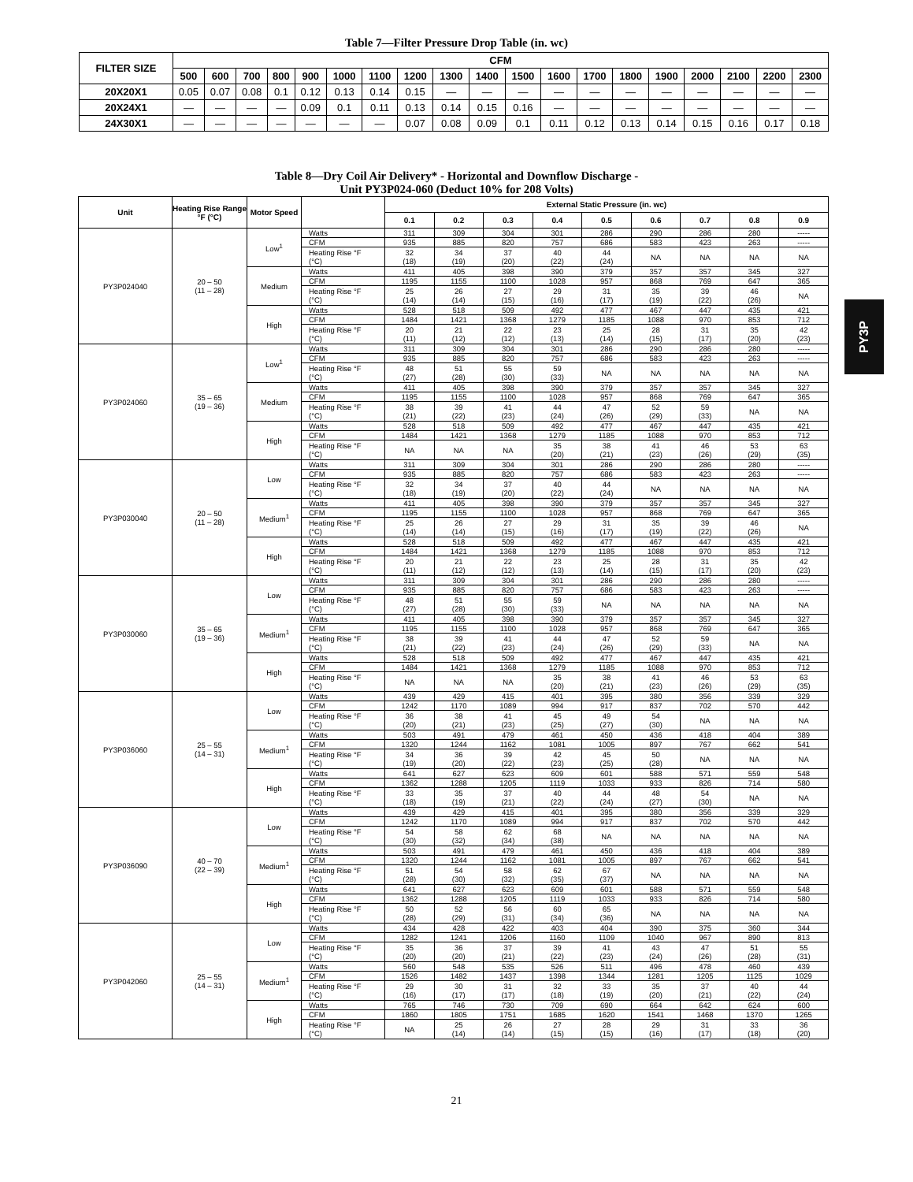Table 7—Filter Pressure Drop Table (in. wc)
| FILTER SIZE | CFM | | | | | | | | | | | | | | | | | | |
| --- | --- | --- | --- | --- | --- | --- | --- | --- | --- | --- | --- | --- | --- | --- | --- | --- | --- | --- | --- |
| | 500 | 600 | 700 | 800 | 900 | 1000 | 1100 | 1200 | 1300 | 1400 | 1500 | 1600 | 1700 | 1800 | 1900 | 2000 | 2100 | 2200 | 2300 |
| 20X20X1 | 0.05 | 0.07 | 0.08 | 0.1 | 0.12 | 0.13 | 0.14 | 0.15 | — | — | — | — | — | — | — | — | — | — | — |
| 20X24X1 | — | — | — | — | 0.09 | 0.1 | 0.11 | 0.13 | 0.14 | 0.15 | 0.16 | — | — | — | — | — | — | — | — |
| 24X30X1 | — | — | — | — | — | — | — | 0.07 | 0.08 | 0.09 | 0.1 | 0.11 | 0.12 | 0.13 | 0.14 | 0.15 | 0.16 | 0.17 | 0.18 |
Table 8—Dry Coil Air Delivery* - Horizontal and Downflow Discharge -
Unit PY3P024-060 (Deduct 10% for 208 Volts)
| Unit | Heating Rise Range °F (°C) | Motor Speed | | External Static Pressure (in. wc) | | | | | | | | |
| --- | --- | --- | --- | --- | --- | --- | --- | --- | --- | --- | --- | --- |
| | | | | 0.1 | 0.2 | 0.3 | 0.4 | 0.5 | 0.6 | 0.7 | 0.8 | 0.9 |
| PY3P024040 | 20 – 50 (11 – 28) | Low<sup>1</sup> | Watts | 311 | 309 | 304 | 301 | 286 | 290 | 286 | 280 | ----- |
| | | | CFM | 935 | 885 | 820 | 757 | 686 | 583 | 423 | 263 | ----- |
| | | | Heating Rise °F (°C) | 32 (18) | 34 (19) | 37 (20) | 40 (22) | 44 (24) | NA | NA | NA | NA |
| | | Medium | Watts | 411 | 405 | 398 | 390 | 379 | 357 | 357 | 345 | 327 |
| | | | CFM | 1195 | 1155 | 1100 | 1028 | 957 | 868 | 769 | 647 | 365 |
| | | | Heating Rise °F (°C) | 25 (14) | 26 (14) | 27 (15) | 29 (16) | 31 (17) | 35 (19) | 39 (22) | 46 (26) | NA |
| | | High | Watts | 528 | 518 | 509 | 492 | 477 | 467 | 447 | 435 | 421 |
| | | | CFM | 1484 | 1421 | 1368 | 1279 | 1185 | 1088 | 970 | 853 | 712 |
| | | | Heating Rise °F (°C) | 20 (11) | 21 (12) | 22 (12) | 23 (13) | 25 (14) | 28 (15) | 31 (17) | 35 (20) | 42 (23) |
| PY3P024060 | 35 – 65 (19 – 36) | Low<sup>1</sup> | Watts | 311 | 309 | 304 | 301 | 286 | 290 | 286 | 280 | ----- |
| | | | CFM | 935 | 885 | 820 | 757 | 686 | 583 | 423 | 263 | ----- |
| | | | Heating Rise °F (°C) | 48 (27) | 51 (28) | 55 (30) | 59 (33) | NA | NA | NA | NA | NA |
| | | Medium | Watts | 411 | 405 | 398 | 390 | 379 | 357 | 357 | 345 | 327 |
| | | | CFM | 1195 | 1155 | 1100 | 1028 | 957 | 868 | 769 | 647 | 365 |
| | | | Heating Rise °F (°C) | 38 (21) | 39 (22) | 41 (23) | 44 (24) | 47 (26) | 52 (29) | 59 (33) | NA | NA |
| | | High | Watts | 528 | 518 | 509 | 492 | 477 | 467 | 447 | 435 | 421 |
| | | | CFM | 1484 | 1421 | 1368 | 1279 | 1185 | 1088 | 970 | 853 | 712 |
| | | | Heating Rise °F (°C) | NA | NA | NA | 35 (20) | 38 (21) | 41 (23) | 46 (26) | 53 (29) | 63 (35) |
| PY3P030040 | 20 – 50 (11 – 28) | Low | Watts | 311 | 309 | 304 | 301 | 286 | 290 | 286 | 280 | ----- |
| | | | CFM | 935 | 885 | 820 | 757 | 686 | 583 | 423 | 263 | ----- |
| | | | Heating Rise °F (°C) | 32 (18) | 34 (19) | 37 (20) | 40 (22) | 44 (24) | NA | NA | NA | NA |
| | | Medium<sup>1</sup> | Watts | 411 | 405 | 398 | 390 | 379 | 357 | 357 | 345 | 327 |
| | | | CFM | 1195 | 1155 | 1100 | 1028 | 957 | 868 | 769 | 647 | 365 |
| | | | Heating Rise °F (°C) | 25 (14) | 26 (14) | 27 (15) | 29 (16) | 31 (17) | 35 (19) | 39 (22) | 46 (26) | NA |
| | | High | Watts | 528 | 518 | 509 | 492 | 477 | 467 | 447 | 435 | 421 |
| | | | CFM | 1484 | 1421 | 1368 | 1279 | 1185 | 1088 | 970 | 853 | 712 |
| | | | Heating Rise °F (°C) | 20 (11) | 21 (12) | 22 (12) | 23 (13) | 25 (14) | 28 (15) | 31 (17) | 35 (20) | 42 (23) |
| PY3P030060 | 35 – 65 (19 – 36) | Low | Watts | 311 | 309 | 304 | 301 | 286 | 290 | 286 | 280 | ----- |
| | | | CFM | 935 | 885 | 820 | 757 | 686 | 583 | 423 | 263 | ----- |
| | | | Heating Rise °F (°C) | 48 (27) | 51 (28) | 55 (30) | 59 (33) | NA | NA | NA | NA | NA |
| | | Medium<sup>1</sup> | Watts | 411 | 405 | 398 | 390 | 379 | 357 | 357 | 345 | 327 |
| | | | CFM | 1195 | 1155 | 1100 | 1028 | 957 | 868 | 769 | 647 | 365 |
| | | | Heating Rise °F (°C) | 38 (21) | 39 (22) | 41 (23) | 44 (24) | 47 (26) | 52 (29) | 59 (33) | NA | NA |
| | | High | Watts | 528 | 518 | 509 | 492 | 477 | 467 | 447 | 435 | 421 |
| | | | CFM | 1484 | 1421 | 1368 | 1279 | 1185 | 1088 | 970 | 853 | 712 |
| | | | Heating Rise °F (°C) | NA | NA | NA | 35 (20) | 38 (21) | 41 (23) | 46 (26) | 53 (29) | 63 (35) |
| PY3P036060 | 25 – 55 (14 – 31) | Low | Watts | 439 | 429 | 415 | 401 | 395 | 380 | 356 | 339 | 329 |
| | | | CFM | 1242 | 1170 | 1089 | 994 | 917 | 837 | 702 | 570 | 442 |
| | | | Heating Rise °F (°C) | 36 (20) | 38 (21) | 41 (23) | 45 (25) | 49 (27) | 54 (30) | NA | NA | NA |
| | | Medium<sup>1</sup> | Watts | 503 | 491 | 479 | 461 | 450 | 436 | 418 | 404 | 389 |
| | | | CFM | 1320 | 1244 | 1162 | 1081 | 1005 | 897 | 767 | 662 | 541 |
| | | | Heating Rise °F (°C) | 34 (19) | 36 (20) | 39 (22) | 42 (23) | 45 (25) | 50 (28) | NA | NA | NA |
| | | High | Watts | 641 | 627 | 623 | 609 | 601 | 588 | 571 | 559 | 548 |
| | | | CFM | 1362 | 1288 | 1205 | 1119 | 1033 | 933 | 826 | 714 | 580 |
| | | | Heating Rise °F (°C) | 33 (18) | 35 (19) | 37 (21) | 40 (22) | 44 (24) | 48 (27) | 54 (30) | NA | NA |
| PY3P036090 | 40 – 70 (22 – 39) | Low | Watts | 439 | 429 | 415 | 401 | 395 | 380 | 356 | 339 | 329 |
| | | | CFM | 1242 | 1170 | 1089 | 994 | 917 | 837 | 702 | 570 | 442 |
| | | | Heating Rise °F (°C) | 54 (30) | 58 (32) | 62 (34) | 68 (38) | NA | NA | NA | NA | NA |
| | | Medium<sup>1</sup> | Watts | 503 | 491 | 479 | 461 | 450 | 436 | 418 | 404 | 389 |
| | | | CFM | 1320 | 1244 | 1162 | 1081 | 1005 | 897 | 767 | 662 | 541 |
| | | | Heating Rise °F (°C) | 51 (28) | 54 (30) | 58 (32) | 62 (35) | 67 (37) | NA | NA | NA | NA |
| | | High | Watts | 641 | 627 | 623 | 609 | 601 | 588 | 571 | 559 | 548 |
| | | | CFM | 1362 | 1288 | 1205 | 1119 | 1033 | 933 | 826 | 714 | 580 |
| | | | Heating Rise °F (°C) | 50 (28) | 52 (29) | 56 (31) | 60 (34) | 65 (36) | NA | NA | NA | NA |
| PY3P042060 | 25 – 55 (14 – 31) | Low | Watts | 434 | 428 | 422 | 403 | 404 | 390 | 375 | 360 | 344 |
| | | | CFM | 1282 | 1241 | 1206 | 1160 | 1109 | 1040 | 967 | 890 | 813 |
| | | | Heating Rise °F (°C) | 35 (20) | 36 (20) | 37 (21) | 39 (22) | 41 (23) | 43 (24) | 47 (26) | 51 (28) | 55 (31) |
| | | Medium<sup>1</sup> | Watts | 560 | 548 | 535 | 526 | 511 | 496 | 478 | 460 | 439 |
| | | | CFM | 1526 | 1482 | 1437 | 1398 | 1344 | 1281 | 1205 | 1125 | 1029 |
| | | | Heating Rise °F (°C) | 29 (16) | 30 (17) | 31 (17) | 32 (18) | 33 (19) | 35 (20) | 37 (21) | 40 (22) | 44 (24) |
| | | High | Watts | 765 | 746 | 730 | 709 | 690 | 664 | 642 | 624 | 600 |
| | | | CFM | 1860 | 1805 | 1751 | 1685 | 1620 | 1541 | 1468 | 1370 | 1265 |
| | | | Heating Rise °F (°C) | NA | 25 (14) | 26 (14) | 27 (15) | 28 (15) | 29 (16) | 31 (17) | 33 (18) | 36 (20) |
PY3P
21